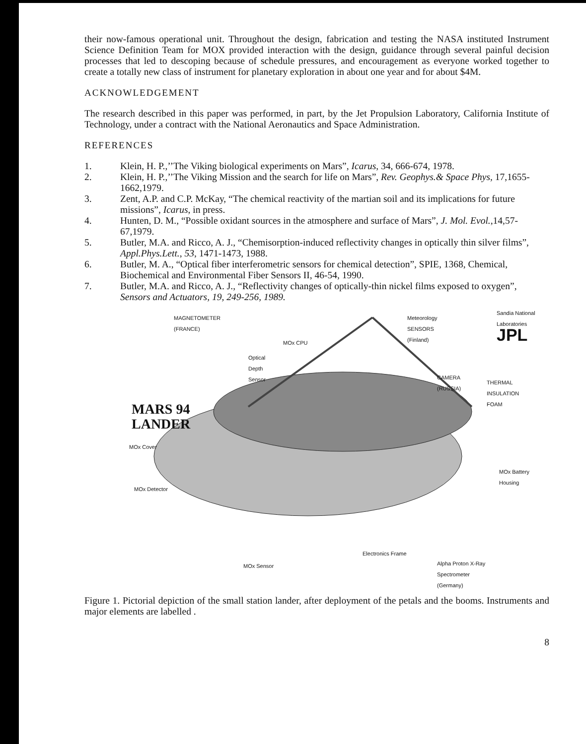their now-famous operational unit. Throughout the design, fabrication and testing the NASA instituted Instrument Science Definition Team for MOX provided interaction with the design, guidance through several painful decision processes that led to descoping because of schedule pressures, and encouragement as everyone worked together to create a totally new class of instrument for planetary exploration in about one year and for about $4M.
ACKNOWLEDGEMENT
The research described in this paper was performed, in part, by the Jet Propulsion Laboratory, California Institute of Technology, under a contract with the National Aeronautics and Space Administration.
REFERENCES
1. Klein, H. P.,’’The Viking biological experiments on Mars”, Icarus, 34, 666-674, 1978.
2. Klein, H. P.,’’The Viking Mission and the search for life on Mars”, Rev. Geophys.& Space Phys, 17,1655-1662,1979.
3. Zent, A.P. and C.P. McKay, “The chemical reactivity of the martian soil and its implications for future missions”, Icarus, in press.
4. Hunten, D. M., “Possible oxidant sources in the atmosphere and surface of Mars”, J. Mol. Evol.,14,57-67,1979.
5. Butler, M.A. and Ricco, A. J., “Chemisorption-induced reflectivity changes in optically thin silver films”, Appl.Phys.Lett., 53, 1471-1473, 1988.
6. Butler, M. A., “Optical fiber interferometric sensors for chemical detection”, SPIE, 1368, Chemical, Biochemical and Environmental Fiber Sensors II, 46-54, 1990.
7. Butler, M.A. and Ricco, A. J., “Reflectivity changes of optically-thin nickel films exposed to oxygen”, Sensors and Actuators, 19, 249-256, 1989.
MAGNETOMETER
(FRANCE)
Meteorology
SENSORS
(Finland)
Sandia National Laboratories
JPL
MOx CPU
Optical
Depth
Sensor
CAMERA
(RUSSIA)
THERMAL
INSULATION
FOAM
MARS 94
LANDER
MOx Cover
MOx Battery
Housing
MOx Detector
Electronics Frame
MOx Sensor
Alpha Proton X-Ray
Spectrometer
(Germany)
Figure 1. Pictorial depiction of the small station lander, after deployment of the petals and the booms. Instruments and major elements are labelled .
8